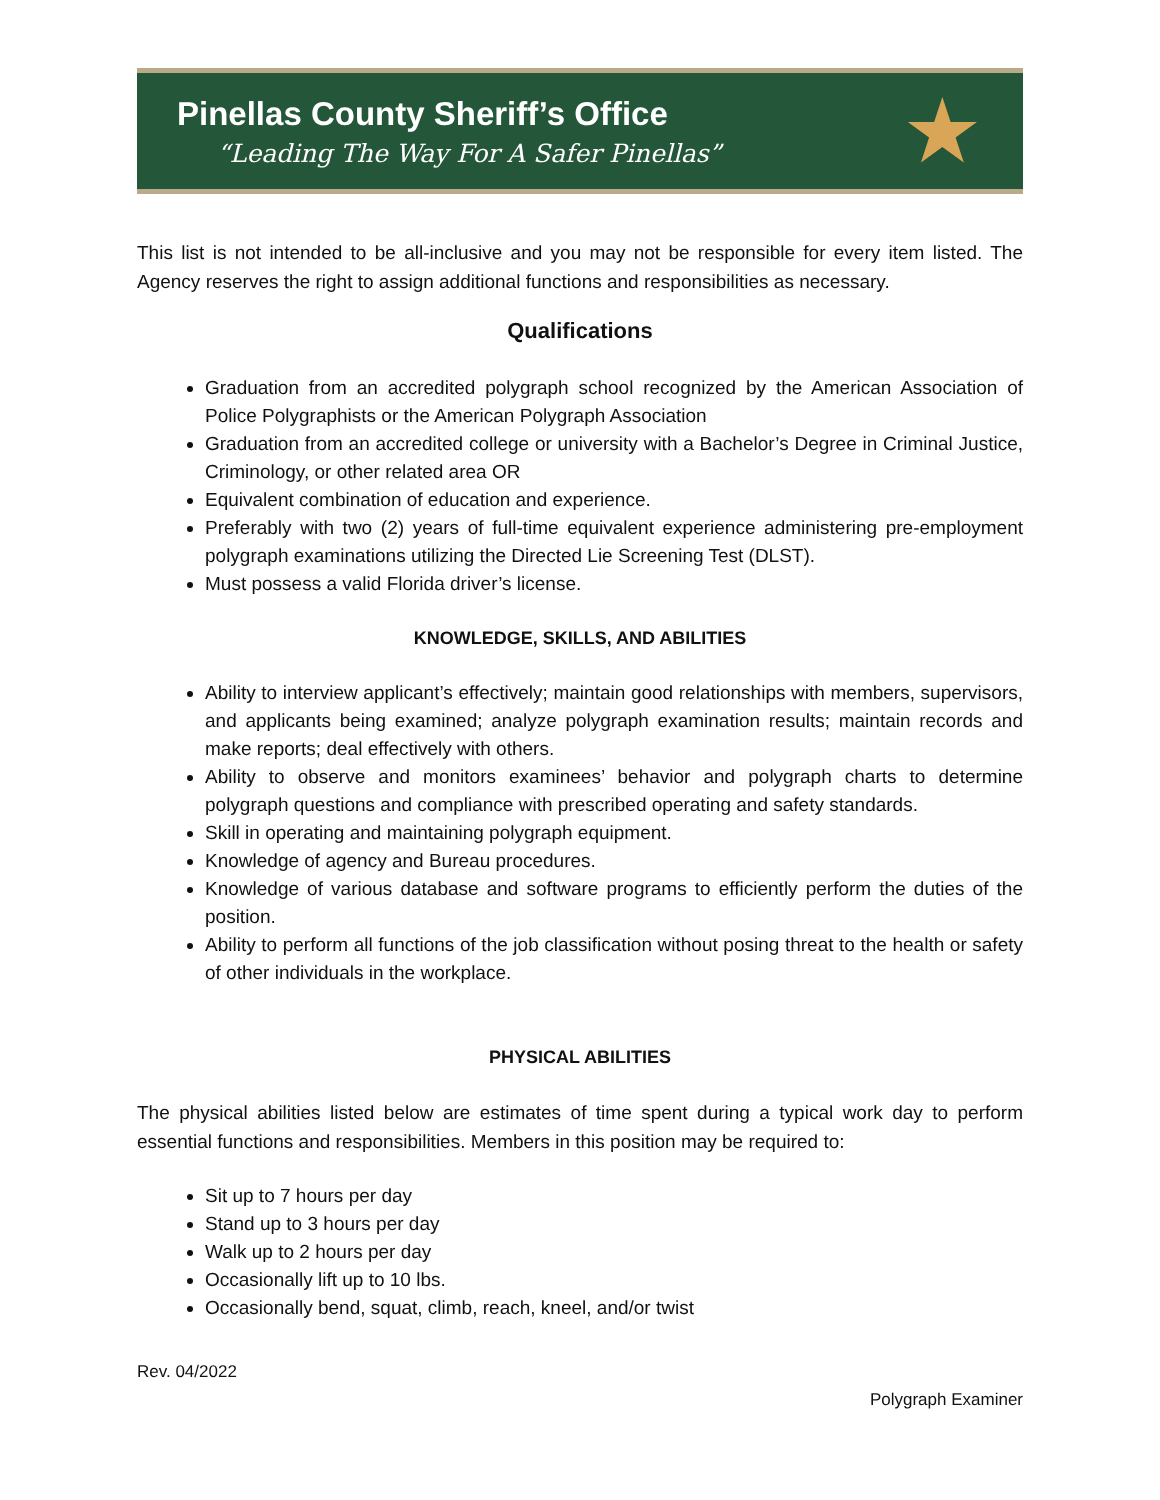Pinellas County Sheriff’s Office
“Leading The Way For A Safer Pinellas”
★
This list is not intended to be all-inclusive and you may not be responsible for every item listed. The Agency reserves the right to assign additional functions and responsibilities as necessary.
Qualifications
Graduation from an accredited polygraph school recognized by the American Association of Police Polygraphists or the American Polygraph Association
Graduation from an accredited college or university with a Bachelor’s Degree in Criminal Justice, Criminology, or other related area OR
Equivalent combination of education and experience.
Preferably with two (2) years of full-time equivalent experience administering pre-employment polygraph examinations utilizing the Directed Lie Screening Test (DLST).
Must possess a valid Florida driver’s license.
KNOWLEDGE, SKILLS, AND ABILITIES
Ability to interview applicant’s effectively; maintain good relationships with members, supervisors, and applicants being examined; analyze polygraph examination results; maintain records and make reports; deal effectively with others.
Ability to observe and monitors examinees’ behavior and polygraph charts to determine polygraph questions and compliance with prescribed operating and safety standards.
Skill in operating and maintaining polygraph equipment.
Knowledge of agency and Bureau procedures.
Knowledge of various database and software programs to efficiently perform the duties of the position.
Ability to perform all functions of the job classification without posing threat to the health or safety of other individuals in the workplace.
PHYSICAL ABILITIES
The physical abilities listed below are estimates of time spent during a typical work day to perform essential functions and responsibilities. Members in this position may be required to:
Sit up to 7 hours per day
Stand up to 3 hours per day
Walk up to 2 hours per day
Occasionally lift up to 10 lbs.
Occasionally bend, squat, climb, reach, kneel, and/or twist
Rev. 04/2022
Polygraph Examiner